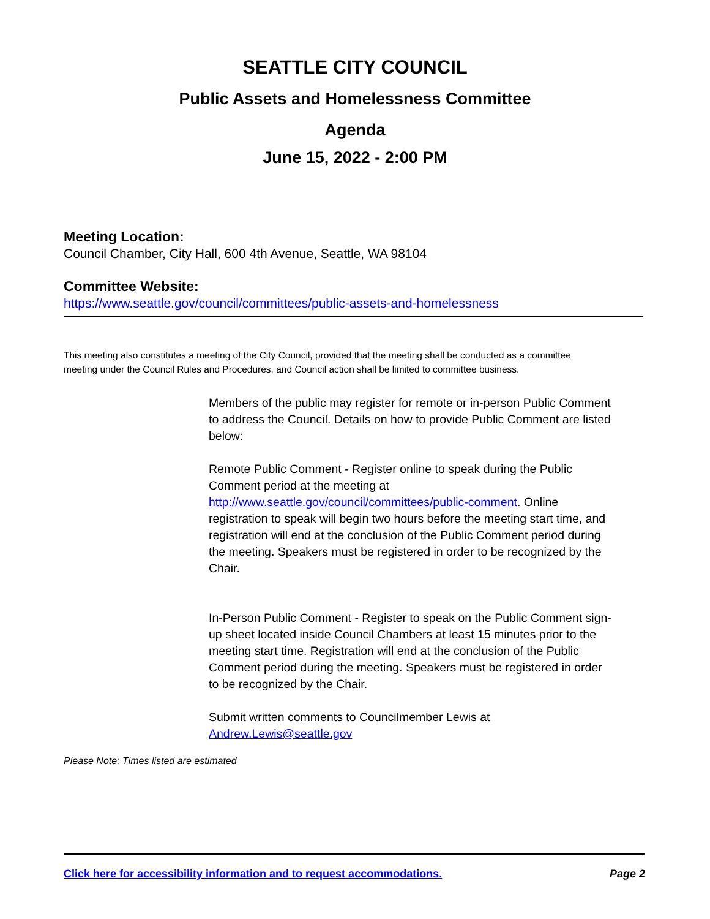SEATTLE CITY COUNCIL
Public Assets and Homelessness Committee
Agenda
June 15, 2022 - 2:00 PM
Meeting Location:
Council Chamber, City Hall, 600 4th Avenue, Seattle, WA 98104
Committee Website:
https://www.seattle.gov/council/committees/public-assets-and-homelessness
This meeting also constitutes a meeting of the City Council, provided that the meeting shall be conducted as a committee meeting under the Council Rules and Procedures, and Council action shall be limited to committee business.
Members of the public may register for remote or in-person Public Comment to address the Council. Details on how to provide Public Comment are listed below:
Remote Public Comment - Register online to speak during the Public Comment period at the meeting at http://www.seattle.gov/council/committees/public-comment. Online registration to speak will begin two hours before the meeting start time, and registration will end at the conclusion of the Public Comment period during the meeting. Speakers must be registered in order to be recognized by the Chair.
In-Person Public Comment - Register to speak on the Public Comment sign-up sheet located inside Council Chambers at least 15 minutes prior to the meeting start time. Registration will end at the conclusion of the Public Comment period during the meeting. Speakers must be registered in order to be recognized by the Chair.
Submit written comments to Councilmember Lewis at Andrew.Lewis@seattle.gov
Please Note: Times listed are estimated
Click here for accessibility information and to request accommodations. Page 2